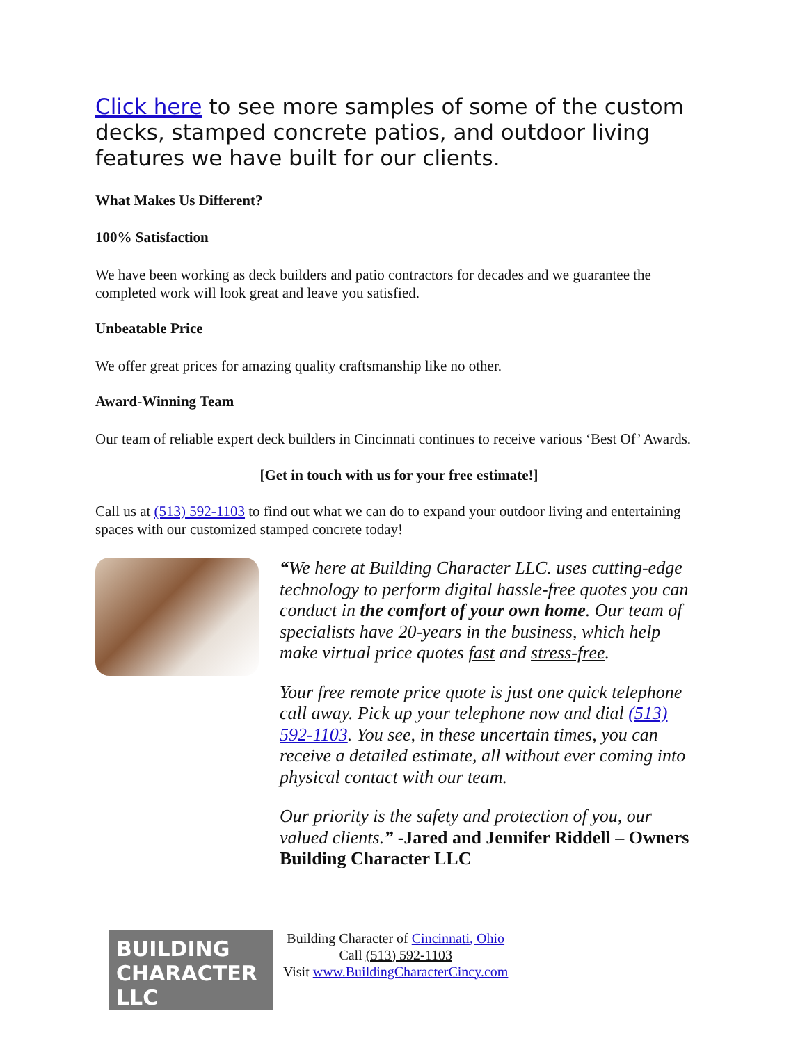Click here to see more samples of some of the custom decks, stamped concrete patios, and outdoor living features we have built for our clients.
What Makes Us Different?
100% Satisfaction
We have been working as deck builders and patio contractors for decades and we guarantee the completed work will look great and leave you satisfied.
Unbeatable Price
We offer great prices for amazing quality craftsmanship like no other.
Award-Winning Team
Our team of reliable expert deck builders in Cincinnati continues to receive various ‘Best Of’ Awards.
[Get in touch with us for your free estimate!]
Call us at (513) 592-1103 to find out what we can do to expand your outdoor living and entertaining spaces with our customized stamped concrete today!
“We here at Building Character LLC. uses cutting-edge technology to perform digital hassle-free quotes you can conduct in the comfort of your own home. Our team of specialists have 20-years in the business, which help make virtual price quotes fast and stress-free.
Your free remote price quote is just one quick telephone call away. Pick up your telephone now and dial (513) 592-1103. You see, in these uncertain times, you can receive a detailed estimate, all without ever coming into physical contact with our team.
Our priority is the safety and protection of you, our valued clients.” -Jared and Jennifer Riddell – Owners Building Character LLC
BUILDING
CHARACTER LLC
Building Character of Cincinnati, Ohio
Call (513) 592-1103
Visit www.BuildingCharacterCincy.com